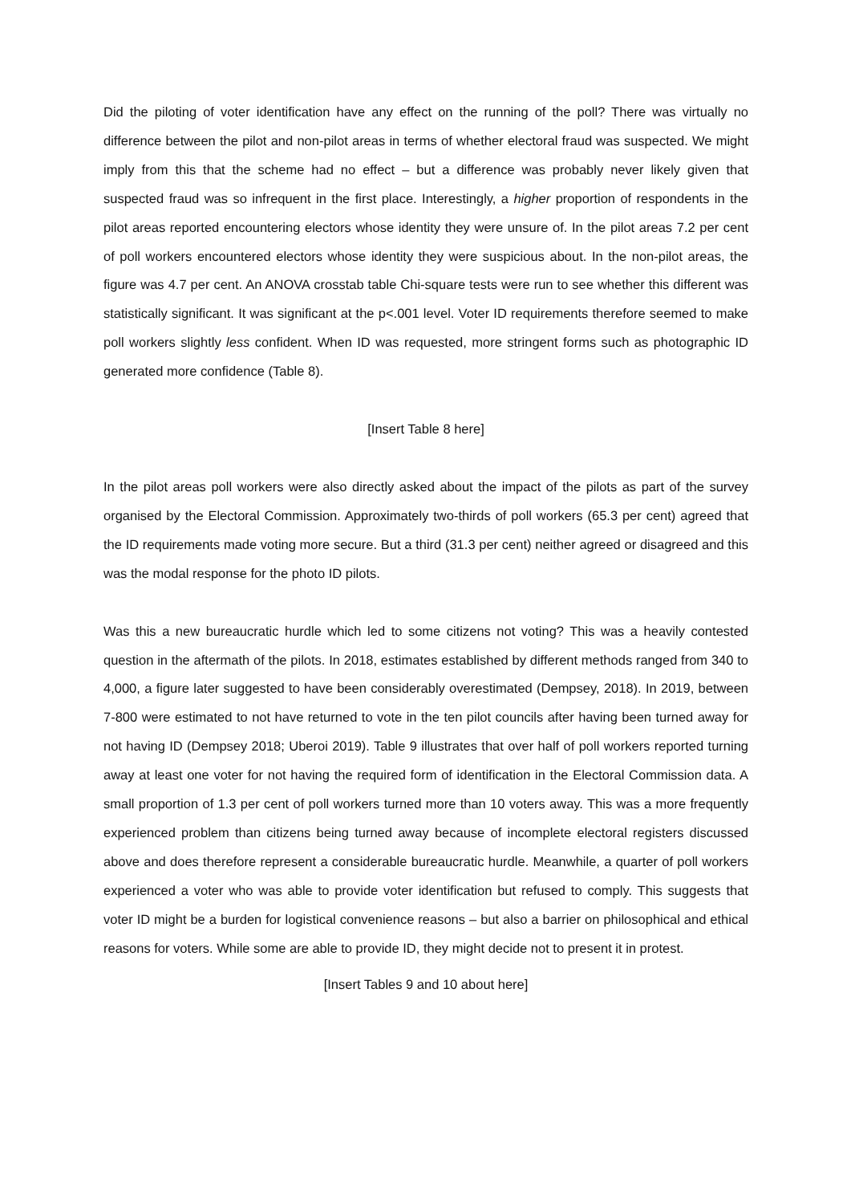Did the piloting of voter identification have any effect on the running of the poll? There was virtually no difference between the pilot and non-pilot areas in terms of whether electoral fraud was suspected. We might imply from this that the scheme had no effect – but a difference was probably never likely given that suspected fraud was so infrequent in the first place. Interestingly, a higher proportion of respondents in the pilot areas reported encountering electors whose identity they were unsure of. In the pilot areas 7.2 per cent of poll workers encountered electors whose identity they were suspicious about. In the non-pilot areas, the figure was 4.7 per cent. An ANOVA crosstab table Chi-square tests were run to see whether this different was statistically significant. It was significant at the p<.001 level. Voter ID requirements therefore seemed to make poll workers slightly less confident. When ID was requested, more stringent forms such as photographic ID generated more confidence (Table 8).
[Insert Table 8 here]
In the pilot areas poll workers were also directly asked about the impact of the pilots as part of the survey organised by the Electoral Commission. Approximately two-thirds of poll workers (65.3 per cent) agreed that the ID requirements made voting more secure. But a third (31.3 per cent) neither agreed or disagreed and this was the modal response for the photo ID pilots.
Was this a new bureaucratic hurdle which led to some citizens not voting? This was a heavily contested question in the aftermath of the pilots. In 2018, estimates established by different methods ranged from 340 to 4,000, a figure later suggested to have been considerably overestimated (Dempsey, 2018). In 2019, between 7-800 were estimated to not have returned to vote in the ten pilot councils after having been turned away for not having ID (Dempsey 2018; Uberoi 2019). Table 9 illustrates that over half of poll workers reported turning away at least one voter for not having the required form of identification in the Electoral Commission data. A small proportion of 1.3 per cent of poll workers turned more than 10 voters away. This was a more frequently experienced problem than citizens being turned away because of incomplete electoral registers discussed above and does therefore represent a considerable bureaucratic hurdle. Meanwhile, a quarter of poll workers experienced a voter who was able to provide voter identification but refused to comply. This suggests that voter ID might be a burden for logistical convenience reasons – but also a barrier on philosophical and ethical reasons for voters. While some are able to provide ID, they might decide not to present it in protest.
[Insert Tables 9 and 10 about here]